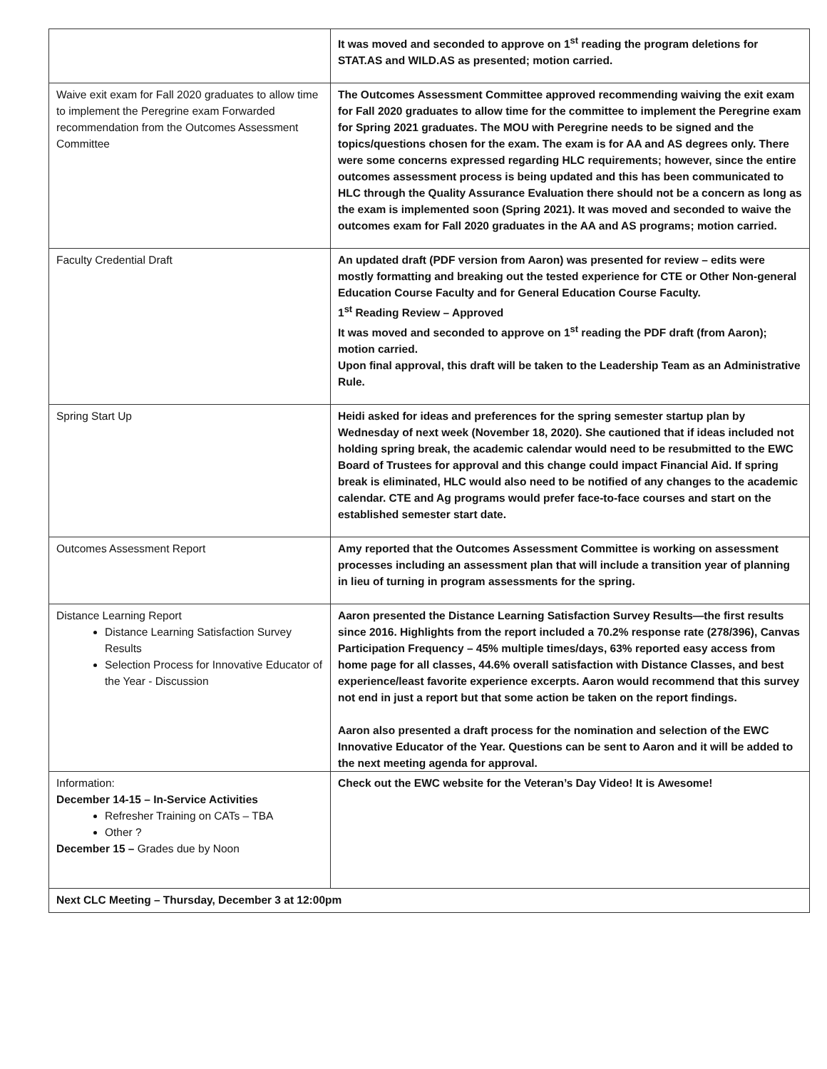| | It was moved and seconded to approve on 1<sup>st</sup> reading the program deletions for STAT.AS and WILD.AS as presented; motion carried. |
| Waive exit exam for Fall 2020 graduates to allow time to implement the Peregrine exam Forwarded recommendation from the Outcomes Assessment Committee | The Outcomes Assessment Committee approved recommending waiving the exit exam for Fall 2020 graduates to allow time for the committee to implement the Peregrine exam for Spring 2021 graduates. The MOU with Peregrine needs to be signed and the topics/questions chosen for the exam. The exam is for AA and AS degrees only. There were some concerns expressed regarding HLC requirements; however, since the entire outcomes assessment process is being updated and this has been communicated to HLC through the Quality Assurance Evaluation there should not be a concern as long as the exam is implemented soon (Spring 2021). It was moved and seconded to waive the outcomes exam for Fall 2020 graduates in the AA and AS programs; motion carried. |
| Faculty Credential Draft | An updated draft (PDF version from Aaron) was presented for review – edits were mostly formatting and breaking out the tested experience for CTE or Other Non-general Education Course Faculty and for General Education Course Faculty. 1<sup>st</sup> Reading Review – Approved It was moved and seconded to approve on 1<sup>st</sup> reading the PDF draft (from Aaron); motion carried. Upon final approval, this draft will be taken to the Leadership Team as an Administrative Rule. |
| Spring Start Up | Heidi asked for ideas and preferences for the spring semester startup plan by Wednesday of next week (November 18, 2020). She cautioned that if ideas included not holding spring break, the academic calendar would need to be resubmitted to the EWC Board of Trustees for approval and this change could impact Financial Aid. If spring break is eliminated, HLC would also need to be notified of any changes to the academic calendar. CTE and Ag programs would prefer face-to-face courses and start on the established semester start date. |
| Outcomes Assessment Report | Amy reported that the Outcomes Assessment Committee is working on assessment processes including an assessment plan that will include a transition year of planning in lieu of turning in program assessments for the spring. |
| Distance Learning Report Distance Learning Satisfaction Survey Results Selection Process for Innovative Educator of the Year - Discussion | Aaron presented the Distance Learning Satisfaction Survey Results—the first results since 2016. Highlights from the report included a 70.2% response rate (278/396), Canvas Participation Frequency – 45% multiple times/days, 63% reported easy access from home page for all classes, 44.6% overall satisfaction with Distance Classes, and best experience/least favorite experience excerpts. Aaron would recommend that this survey not end in just a report but that some action be taken on the report findings. Aaron also presented a draft process for the nomination and selection of the EWC Innovative Educator of the Year. Questions can be sent to Aaron and it will be added to the next meeting agenda for approval. |
| Information: December 14-15 – In-Service Activities Refresher Training on CATs – TBA Other ? December 15 – Grades due by Noon | Check out the EWC website for the Veteran’s Day Video! It is Awesome! |
| Next CLC Meeting – Thursday, December 3 at 12:00pm | |